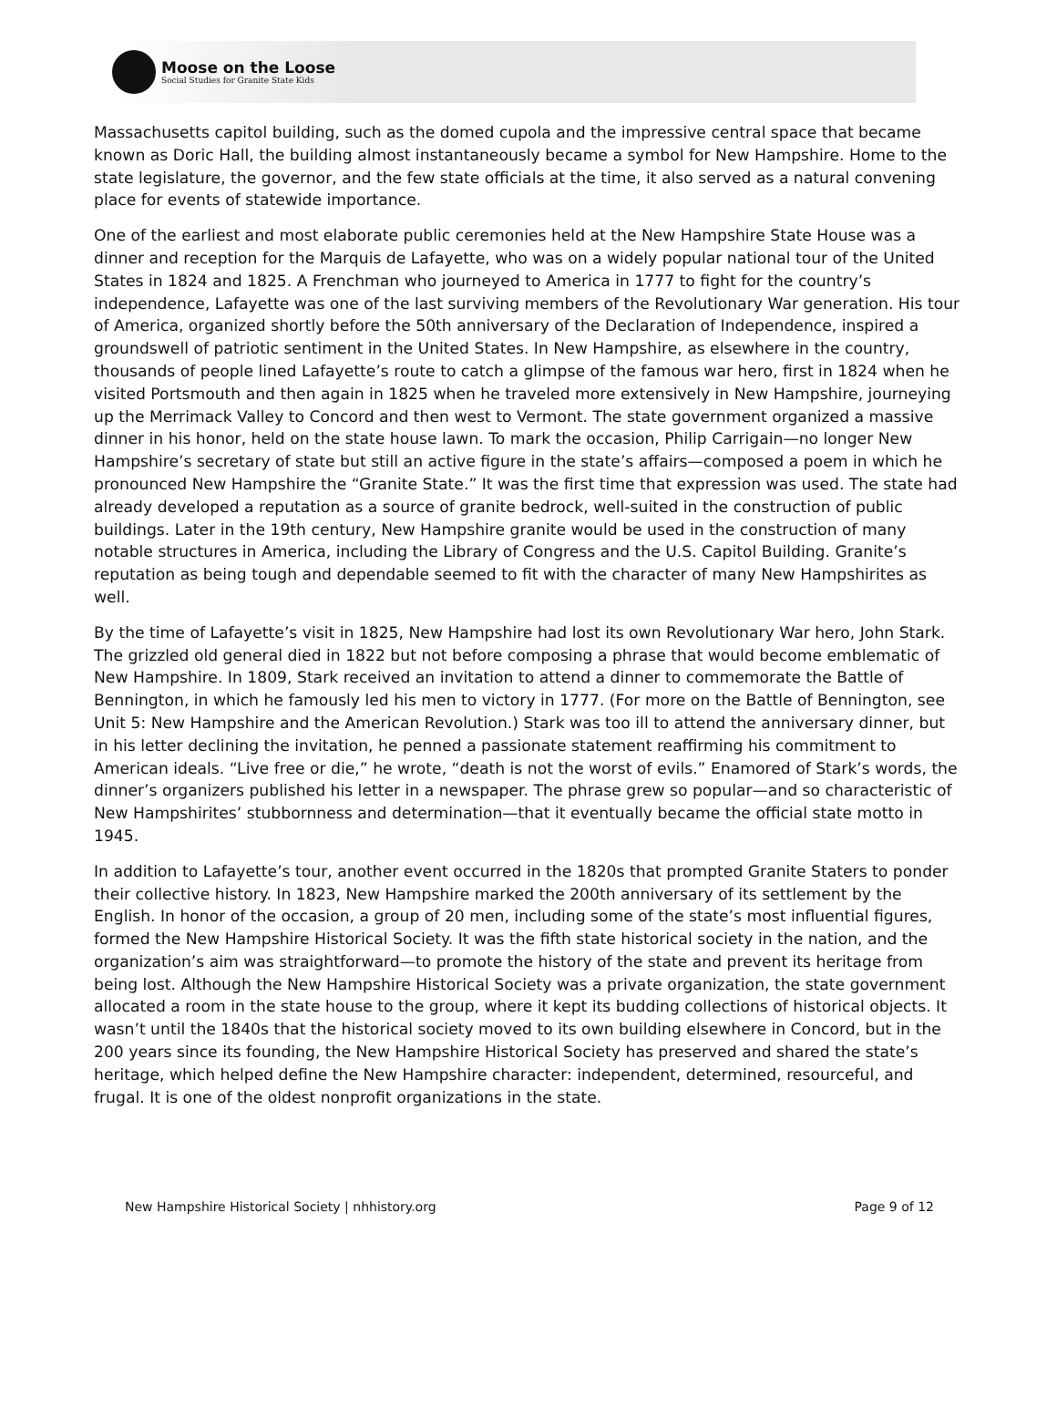Moose on the Loose
Social Studies for Granite State Kids
Massachusetts capitol building, such as the domed cupola and the impressive central space that became known as Doric Hall, the building almost instantaneously became a symbol for New Hampshire. Home to the state legislature, the governor, and the few state officials at the time, it also served as a natural convening place for events of statewide importance.
One of the earliest and most elaborate public ceremonies held at the New Hampshire State House was a dinner and reception for the Marquis de Lafayette, who was on a widely popular national tour of the United States in 1824 and 1825. A Frenchman who journeyed to America in 1777 to fight for the country’s independence, Lafayette was one of the last surviving members of the Revolutionary War generation. His tour of America, organized shortly before the 50th anniversary of the Declaration of Independence, inspired a groundswell of patriotic sentiment in the United States. In New Hampshire, as elsewhere in the country, thousands of people lined Lafayette’s route to catch a glimpse of the famous war hero, first in 1824 when he visited Portsmouth and then again in 1825 when he traveled more extensively in New Hampshire, journeying up the Merrimack Valley to Concord and then west to Vermont. The state government organized a massive dinner in his honor, held on the state house lawn. To mark the occasion, Philip Carrigain—no longer New Hampshire’s secretary of state but still an active figure in the state’s affairs—composed a poem in which he pronounced New Hampshire the “Granite State.” It was the first time that expression was used. The state had already developed a reputation as a source of granite bedrock, well-suited in the construction of public buildings. Later in the 19th century, New Hampshire granite would be used in the construction of many notable structures in America, including the Library of Congress and the U.S. Capitol Building. Granite’s reputation as being tough and dependable seemed to fit with the character of many New Hampshirites as well.
By the time of Lafayette’s visit in 1825, New Hampshire had lost its own Revolutionary War hero, John Stark. The grizzled old general died in 1822 but not before composing a phrase that would become emblematic of New Hampshire. In 1809, Stark received an invitation to attend a dinner to commemorate the Battle of Bennington, in which he famously led his men to victory in 1777. (For more on the Battle of Bennington, see Unit 5: New Hampshire and the American Revolution.) Stark was too ill to attend the anniversary dinner, but in his letter declining the invitation, he penned a passionate statement reaffirming his commitment to American ideals. “Live free or die,” he wrote, “death is not the worst of evils.” Enamored of Stark’s words, the dinner’s organizers published his letter in a newspaper. The phrase grew so popular—and so characteristic of New Hampshirites’ stubbornness and determination—that it eventually became the official state motto in 1945.
In addition to Lafayette’s tour, another event occurred in the 1820s that prompted Granite Staters to ponder their collective history. In 1823, New Hampshire marked the 200th anniversary of its settlement by the English. In honor of the occasion, a group of 20 men, including some of the state’s most influential figures, formed the New Hampshire Historical Society. It was the fifth state historical society in the nation, and the organization’s aim was straightforward—to promote the history of the state and prevent its heritage from being lost. Although the New Hampshire Historical Society was a private organization, the state government allocated a room in the state house to the group, where it kept its budding collections of historical objects. It wasn’t until the 1840s that the historical society moved to its own building elsewhere in Concord, but in the 200 years since its founding, the New Hampshire Historical Society has preserved and shared the state’s heritage, which helped define the New Hampshire character: independent, determined, resourceful, and frugal. It is one of the oldest nonprofit organizations in the state.
New Hampshire Historical Society | nhhistory.org Page 9 of 12